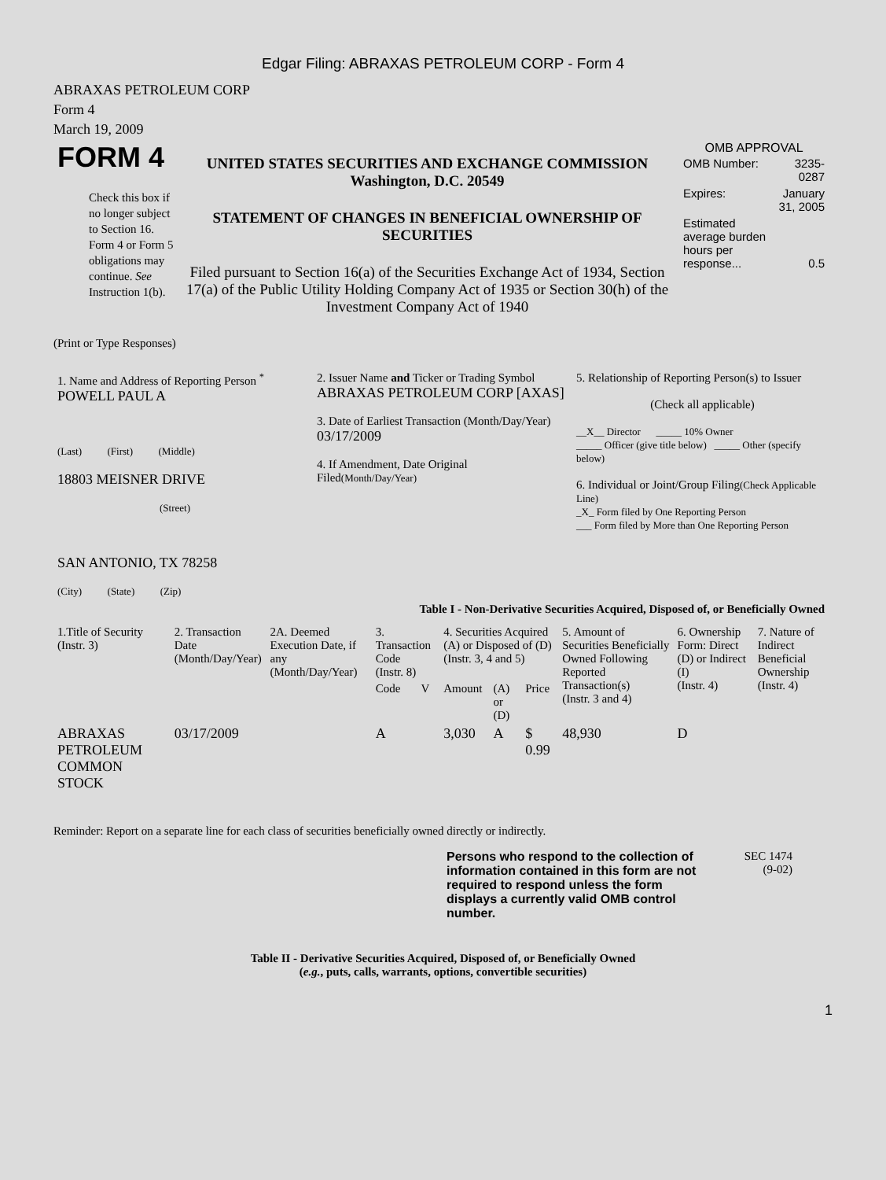Edgar Filing: ABRAXAS PETROLEUM CORP - Form 4
ABRAXAS PETROLEUM CORP
Form 4
March 19, 2009
| FORM 4 Check this box if no longer subject to Section 16. Form 4 or Form 5 obligations may continue. See Instruction 1(b). | UNITED STATES SECURITIES AND EXCHANGE COMMISSION Washington, D.C. 20549 STATEMENT OF CHANGES IN BENEFICIAL OWNERSHIP OF SECURITIES Filed pursuant to Section 16(a) of the Securities Exchange Act of 1934, Section 17(a) of the Public Utility Holding Company Act of 1935 or Section 30(h) of the Investment Company Act of 1940 | OMB APPROVAL / OMB Number: / 3235-0287 / / Expires: / January 31, 2005 / / Estimated average burden hours per response... / 0.5 / |
(Print or Type Responses)
| 1. Name and Address of Reporting Person <sup>*</sup> POWELL PAUL A (Last) (First) (Middle) 18803 MEISNER DRIVE (Street) SAN ANTONIO, TX 78258 (City) (State) (Zip) | 2. Issuer Name and Ticker or Trading Symbol ABRAXAS PETROLEUM CORP [AXAS] 3. Date of Earliest Transaction (Month/Day/Year) 03/17/2009 4. If Amendment, Date Original Filed (Month/Day/Year) | 5. Relationship of Reporting Person(s) to Issuer (Check all applicable) __X__ Director _____ 10% Owner _____ Officer (give title below) _____ Other (specify below) 6. Individual or Joint/Group Filing (Check Applicable Line) _X_ Form filed by One Reporting Person ___ Form filed by More than One Reporting Person |
Table I - Non-Derivative Securities Acquired, Disposed of, or Beneficially Owned
| 1.Title of Security (Instr. 3) | 2. Transaction Date (Month/Day/Year) | 2A. Deemed Execution Date, if any (Month/Day/Year) | 3. Transaction Code (Instr. 8) | | 4. Securities Acquired (A) or Disposed of (D) (Instr. 3, 4 and 5) | | | 5. Amount of Securities Beneficially Owned Following Reported Transaction(s) (Instr. 3 and 4) | 6. Ownership Form: Direct (D) or Indirect (I) (Instr. 4) | 7. Nature of Indirect Beneficial Ownership (Instr. 4) |
| --- | --- | --- | --- | --- | --- | --- | --- | --- | --- | --- |
| | | | Code | V | Amount | (A) or (D) | Price | | | |
| ABRAXAS PETROLEUM COMMON STOCK | 03/17/2009 | | A | | 3,030 | A | $ 0.99 | 48,930 | D | |
Reminder: Report on a separate line for each class of securities beneficially owned directly or indirectly.
Persons who respond to the collection of information contained in this form are not required to respond unless the form displays a currently valid OMB control number.
SEC 1474
(9-02)
Table II - Derivative Securities Acquired, Disposed of, or Beneficially Owned
(e.g., puts, calls, warrants, options, convertible securities)
1